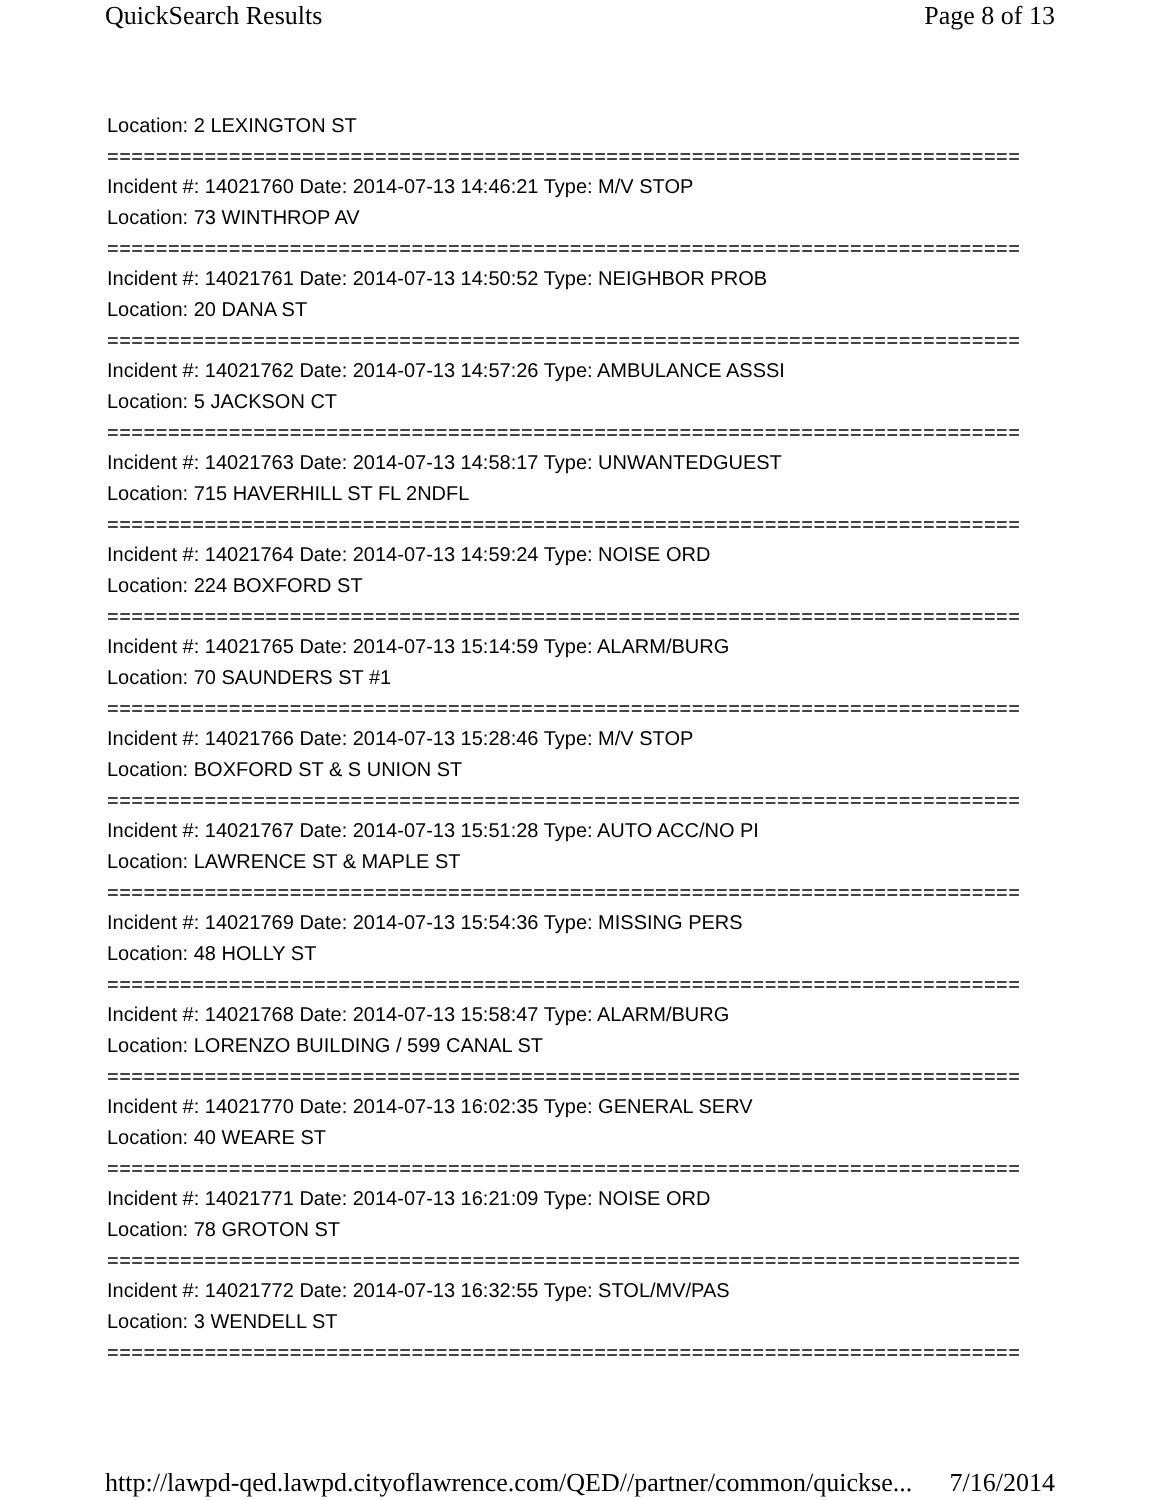QuickSearch Results Page 8 of 13
Location: 2 LEXINGTON ST
===========================================================================
Incident #: 14021760 Date: 2014-07-13 14:46:21 Type: M/V STOP
Location: 73 WINTHROP AV
===========================================================================
Incident #: 14021761 Date: 2014-07-13 14:50:52 Type: NEIGHBOR PROB
Location: 20 DANA ST
===========================================================================
Incident #: 14021762 Date: 2014-07-13 14:57:26 Type: AMBULANCE ASSSI
Location: 5 JACKSON CT
===========================================================================
Incident #: 14021763 Date: 2014-07-13 14:58:17 Type: UNWANTEDGUEST
Location: 715 HAVERHILL ST FL 2NDFL
===========================================================================
Incident #: 14021764 Date: 2014-07-13 14:59:24 Type: NOISE ORD
Location: 224 BOXFORD ST
===========================================================================
Incident #: 14021765 Date: 2014-07-13 15:14:59 Type: ALARM/BURG
Location: 70 SAUNDERS ST #1
===========================================================================
Incident #: 14021766 Date: 2014-07-13 15:28:46 Type: M/V STOP
Location: BOXFORD ST & S UNION ST
===========================================================================
Incident #: 14021767 Date: 2014-07-13 15:51:28 Type: AUTO ACC/NO PI
Location: LAWRENCE ST & MAPLE ST
===========================================================================
Incident #: 14021769 Date: 2014-07-13 15:54:36 Type: MISSING PERS
Location: 48 HOLLY ST
===========================================================================
Incident #: 14021768 Date: 2014-07-13 15:58:47 Type: ALARM/BURG
Location: LORENZO BUILDING / 599 CANAL ST
===========================================================================
Incident #: 14021770 Date: 2014-07-13 16:02:35 Type: GENERAL SERV
Location: 40 WEARE ST
===========================================================================
Incident #: 14021771 Date: 2014-07-13 16:21:09 Type: NOISE ORD
Location: 78 GROTON ST
===========================================================================
Incident #: 14021772 Date: 2014-07-13 16:32:55 Type: STOL/MV/PAS
Location: 3 WENDELL ST
===========================================================================
http://lawpd-qed.lawpd.cityoflawrence.com/QED//partner/common/quickse... 7/16/2014